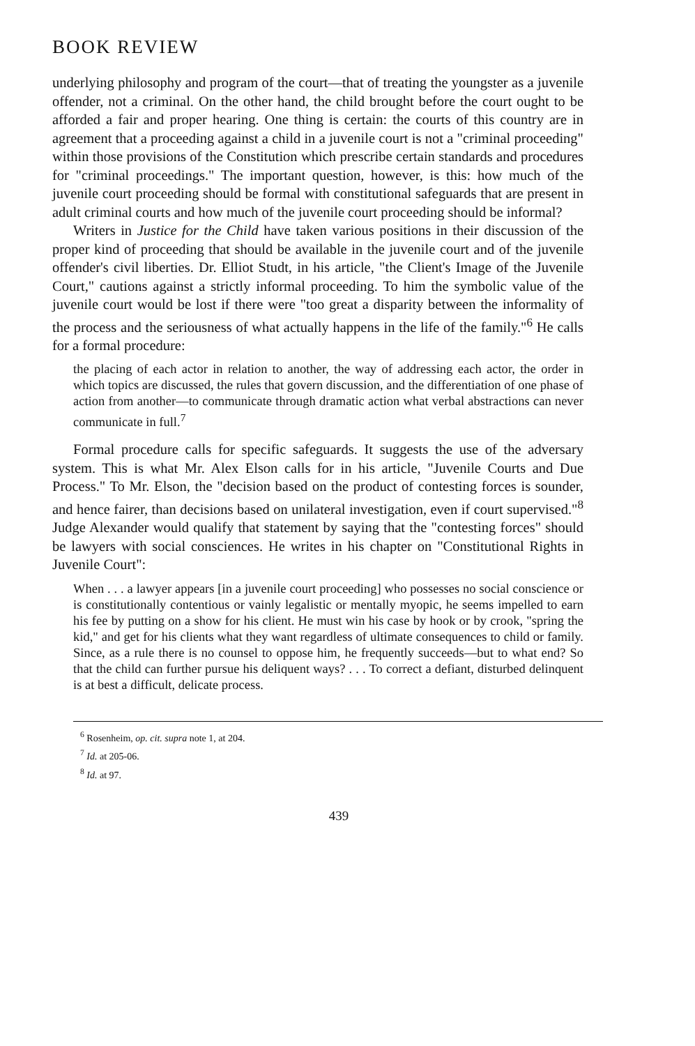BOOK REVIEW
underlying philosophy and program of the court—that of treating the youngster as a juvenile offender, not a criminal. On the other hand, the child brought before the court ought to be afforded a fair and proper hearing. One thing is certain: the courts of this country are in agreement that a proceeding against a child in a juvenile court is not a "criminal proceeding" within those provisions of the Constitution which prescribe certain standards and procedures for "criminal proceedings." The important question, however, is this: how much of the juvenile court proceeding should be formal with constitutional safeguards that are present in adult criminal courts and how much of the juvenile court proceeding should be informal?
Writers in Justice for the Child have taken various positions in their discussion of the proper kind of proceeding that should be available in the juvenile court and of the juvenile offender's civil liberties. Dr. Elliot Studt, in his article, "the Client's Image of the Juvenile Court," cautions against a strictly informal proceeding. To him the symbolic value of the juvenile court would be lost if there were "too great a disparity between the informality of the process and the seriousness of what actually happens in the life of the family."<sup>6</sup> He calls for a formal procedure:
the placing of each actor in relation to another, the way of addressing each actor, the order in which topics are discussed, the rules that govern discussion, and the differentiation of one phase of action from another—to communicate through dramatic action what verbal abstractions can never communicate in full.<sup>7</sup>
Formal procedure calls for specific safeguards. It suggests the use of the adversary system. This is what Mr. Alex Elson calls for in his article, "Juvenile Courts and Due Process." To Mr. Elson, the "decision based on the product of contesting forces is sounder, and hence fairer, than decisions based on unilateral investigation, even if court supervised."<sup>8</sup> Judge Alexander would qualify that statement by saying that the "contesting forces" should be lawyers with social consciences. He writes in his chapter on "Constitutional Rights in Juvenile Court":
When . . . a lawyer appears [in a juvenile court proceeding] who possesses no social conscience or is constitutionally contentious or vainly legalistic or mentally myopic, he seems impelled to earn his fee by putting on a show for his client. He must win his case by hook or by crook, "spring the kid," and get for his clients what they want regardless of ultimate consequences to child or family. Since, as a rule there is no counsel to oppose him, he frequently succeeds—but to what end? So that the child can further pursue his deliquent ways? . . . To correct a defiant, disturbed delinquent is at best a difficult, delicate process.
<sup>6</sup> Rosenheim, op. cit. supra note 1, at 204.
<sup>7</sup> Id. at 205-06.
<sup>8</sup> Id. at 97.
439